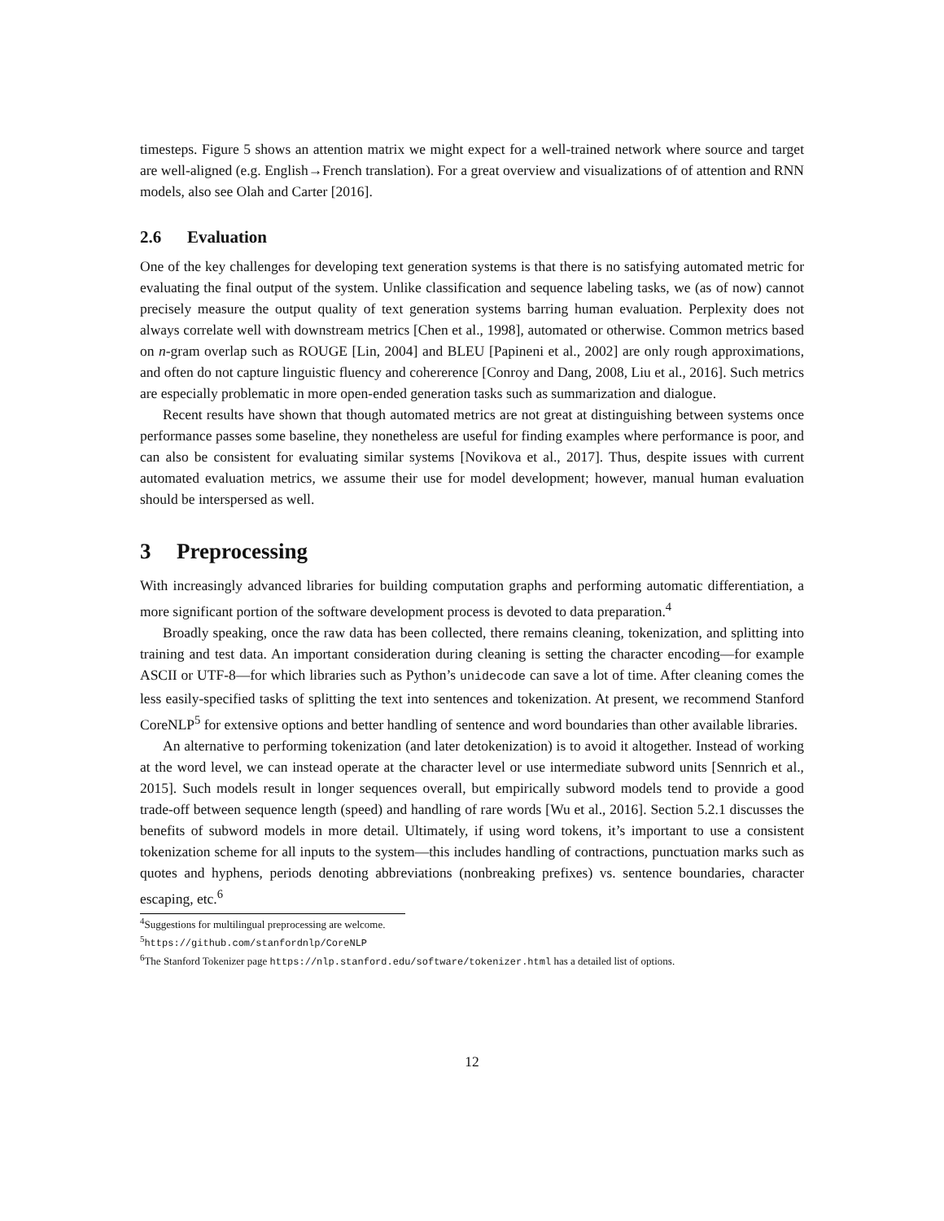timesteps. Figure 5 shows an attention matrix we might expect for a well-trained network where source and target are well-aligned (e.g. English→French translation). For a great overview and visualizations of of attention and RNN models, also see Olah and Carter [2016].
2.6 Evaluation
One of the key challenges for developing text generation systems is that there is no satisfying automated metric for evaluating the final output of the system. Unlike classification and sequence labeling tasks, we (as of now) cannot precisely measure the output quality of text generation systems barring human evaluation. Perplexity does not always correlate well with downstream metrics [Chen et al., 1998], automated or otherwise. Common metrics based on n-gram overlap such as ROUGE [Lin, 2004] and BLEU [Papineni et al., 2002] are only rough approximations, and often do not capture linguistic fluency and cohererence [Conroy and Dang, 2008, Liu et al., 2016]. Such metrics are especially problematic in more open-ended generation tasks such as summarization and dialogue.
Recent results have shown that though automated metrics are not great at distinguishing between systems once performance passes some baseline, they nonetheless are useful for finding examples where performance is poor, and can also be consistent for evaluating similar systems [Novikova et al., 2017]. Thus, despite issues with current automated evaluation metrics, we assume their use for model development; however, manual human evaluation should be interspersed as well.
3 Preprocessing
With increasingly advanced libraries for building computation graphs and performing automatic differentiation, a more significant portion of the software development process is devoted to data preparation.<sup>4</sup>
Broadly speaking, once the raw data has been collected, there remains cleaning, tokenization, and splitting into training and test data. An important consideration during cleaning is setting the character encoding—for example ASCII or UTF-8—for which libraries such as Python’s unidecode can save a lot of time. After cleaning comes the less easily-specified tasks of splitting the text into sentences and tokenization. At present, we recommend Stanford CoreNLP<sup>5</sup> for extensive options and better handling of sentence and word boundaries than other available libraries.
An alternative to performing tokenization (and later detokenization) is to avoid it altogether. Instead of working at the word level, we can instead operate at the character level or use intermediate subword units [Sennrich et al., 2015]. Such models result in longer sequences overall, but empirically subword models tend to provide a good trade-off between sequence length (speed) and handling of rare words [Wu et al., 2016]. Section 5.2.1 discusses the benefits of subword models in more detail. Ultimately, if using word tokens, it’s important to use a consistent tokenization scheme for all inputs to the system—this includes handling of contractions, punctuation marks such as quotes and hyphens, periods denoting abbreviations (nonbreaking prefixes) vs. sentence boundaries, character escaping, etc.<sup>6</sup>
<sup>4</sup> Suggestions for multilingual preprocessing are welcome.
<sup>5</sup> https://github.com/stanfordnlp/CoreNLP
<sup>6</sup> The Stanford Tokenizer page https://nlp.stanford.edu/software/tokenizer.html has a detailed list of options.
12